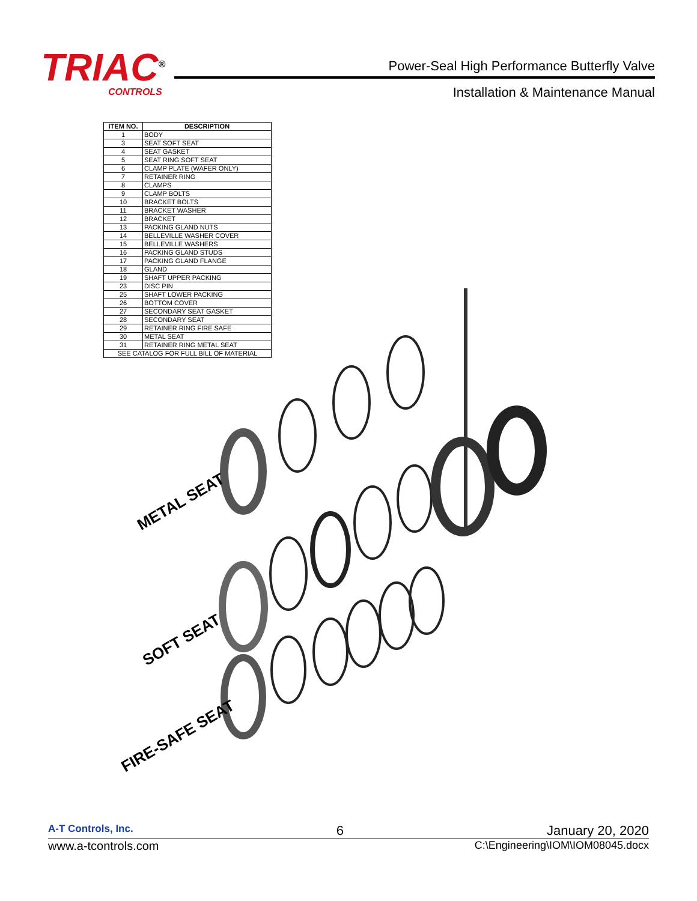TRIAC<sup>®</sup>
CONTROLS
Power-Seal High Performance Butterfly Valve
Installation & Maintenance Manual
| ITEM NO. | DESCRIPTION |
| --- | --- |
| 1 | BODY |
| 3 | SEAT SOFT SEAT |
| 4 | SEAT GASKET |
| 5 | SEAT RING SOFT SEAT |
| 6 | CLAMP PLATE (WAFER ONLY) |
| 7 | RETAINER RING |
| 8 | CLAMPS |
| 9 | CLAMP BOLTS |
| 10 | BRACKET BOLTS |
| 11 | BRACKET WASHER |
| 12 | BRACKET |
| 13 | PACKING GLAND NUTS |
| 14 | BELLEVILLE WASHER COVER |
| 15 | BELLEVILLE WASHERS |
| 16 | PACKING GLAND STUDS |
| 17 | PACKING GLAND FLANGE |
| 18 | GLAND |
| 19 | SHAFT UPPER PACKING |
| 23 | DISC PIN |
| 25 | SHAFT LOWER PACKING |
| 26 | BOTTOM COVER |
| 27 | SECONDARY SEAT GASKET |
| 28 | SECONDARY SEAT |
| 29 | RETAINER RING FIRE SAFE |
| 30 | METAL SEAT |
| 31 | RETAINER RING METAL SEAT |
| SEE CATALOG FOR FULL BILL OF MATERIAL | |
METAL SEAT
SOFT SEAT
FIRE-SAFE SEAT
A-T Controls, Inc. 6 January 20, 2020
www.a-tcontrols.com C:\Engineering\IOM\IOM08045.docx